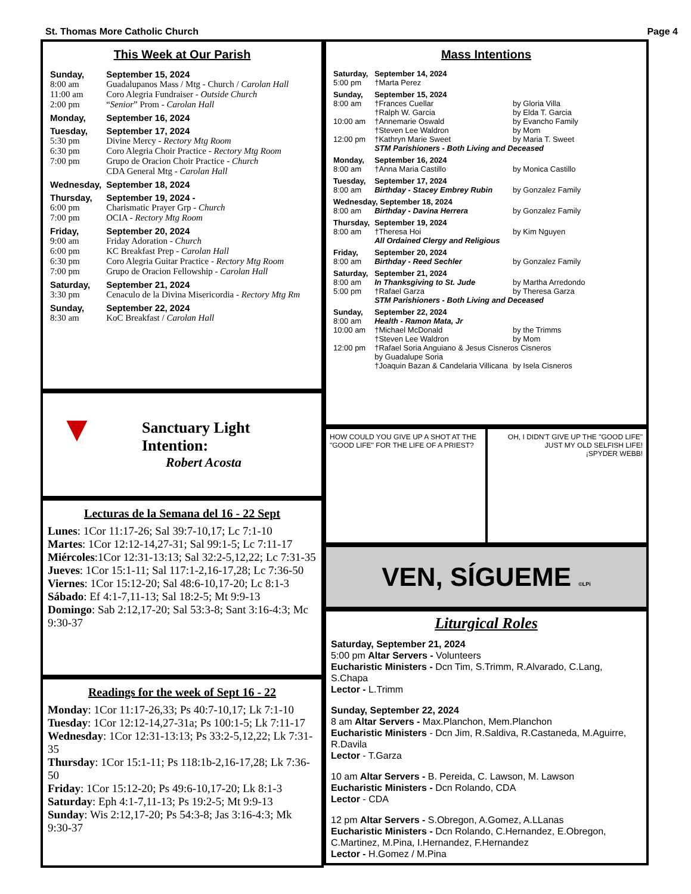St. Thomas More Catholic Church Page 4
This Week at Our Parish
| Sunday, | September 15, 2024 |
| 8:00 am | Guadalupanos Mass / Mtg - Church / Carolan Hall |
| 11:00 am | Coro Alegria Fundraiser - Outside Church |
| 2:00 pm | “ Senior ” Prom - Carolan Hall |
| Monday, | September 16, 2024 |
| Tuesday, | September 17, 2024 |
| 5:30 pm | Divine Mercy - Rectory Mtg Room |
| 6:30 pm | Coro Alegria Choir Practice - Rectory Mtg Room |
| 7:00 pm | Grupo de Oracion Choir Practice - Church |
| | CDA General Mtg - Carolan Hall |
| Wednesday, | September 18, 2024 |
| Thursday, | September 19, 2024 - |
| 6:00 pm | Charismatic Prayer Grp - Church |
| 7:00 pm | OCIA - Rectory Mtg Room |
| Friday, | September 20, 2024 |
| 9:00 am | Friday Adoration - Church |
| 6:00 pm | KC Breakfast Prep - Carolan Hall |
| 6:30 pm | Coro Alegria Guitar Practice - Rectory Mtg Room |
| 7:00 pm | Grupo de Oracion Fellowship - Carolan Hall |
| Saturday, | September 21, 2024 |
| 3:30 pm | Cenaculo de la Divina Misericordia - Rectory Mtg Rm |
| Sunday, | September 22, 2024 |
| 8:30 am | KoC Breakfast / Carolan Hall |
▼
Sanctuary Light Intention:
Robert Acosta
Lecturas de la Semana del 16 - 22 Sept
Lunes: 1Cor 11:17-26; Sal 39:7-10,17; Lc 7:1-10
Martes: 1Cor 12:12-14,27-31; Sal 99:1-5; Lc 7:11-17
Miércoles:1Cor 12:31-13:13; Sal 32:2-5,12,22; Lc 7:31-35
Jueves: 1Cor 15:1-11; Sal 117:1-2,16-17,28; Lc 7:36-50
Viernes: 1Cor 15:12-20; Sal 48:6-10,17-20; Lc 8:1-3
Sábado: Ef 4:1-7,11-13; Sal 18:2-5; Mt 9:9-13
Domingo: Sab 2:12,17-20; Sal 53:3-8; Sant 3:16-4:3; Mc 9:30-37
Readings for the week of Sept 16 - 22
Monday: 1Cor 11:17-26,33; Ps 40:7-10,17; Lk 7:1-10
Tuesday: 1Cor 12:12-14,27-31a; Ps 100:1-5; Lk 7:11-17
Wednesday: 1Cor 12:31-13:13; Ps 33:2-5,12,22; Lk 7:31-35
Thursday: 1Cor 15:1-11; Ps 118:1b-2,16-17,28; Lk 7:36-50
Friday: 1Cor 15:12-20; Ps 49:6-10,17-20; Lk 8:1-3
Saturday: Eph 4:1-7,11-13; Ps 19:2-5; Mt 9:9-13
Sunday: Wis 2:12,17-20; Ps 54:3-8; Jas 3:16-4:3; Mk 9:30-37
Mass Intentions
| Saturday, | September 14, 2024 | |
| 5:00 pm | †Marta Perez | |
| Sunday, | September 15, 2024 | |
| 8:00 am | †Frances Cuellar | by Gloria Villa |
| | †Ralph W. Garcia | by Elda T. Garcia |
| 10:00 am | †Annemarie Oswald | by Evancho Family |
| | †Steven Lee Waldron | by Mom |
| 12:00 pm | †Kathryn Marie Sweet | by Maria T. Sweet |
| | STM Parishioners - Both Living and Deceased | |
| Monday, | September 16, 2024 | |
| 8:00 am | †Anna Maria Castillo | by Monica Castillo |
| Tuesday, | September 17, 2024 | |
| 8:00 am | Birthday - Stacey Embrey Rubin | by Gonzalez Family |
| Wednesday, September 18, 2024 | | |
| 8:00 am | Birthday - Davina Herrera | by Gonzalez Family |
| Thursday, | September 19, 2024 | |
| 8:00 am | †Theresa Hoi | by Kim Nguyen |
| | All Ordained Clergy and Religious | |
| Friday, | September 20, 2024 | |
| 8:00 am | Birthday - Reed Sechler | by Gonzalez Family |
| Saturday, | September 21, 2024 | |
| 8:00 am | In Thanksgiving to St. Jude | by Martha Arredondo |
| 5:00 pm | †Rafael Garza | by Theresa Garza |
| | STM Parishioners - Both Living and Deceased | |
| Sunday, | September 22, 2024 | |
| 8:00 am | Health - Ramon Mata, Jr | |
| 10:00 am | †Michael McDonald | by the Trimms |
| | †Steven Lee Waldron | by Mom |
| 12:00 pm | †Rafael Soria Anguiano & Jesus Cisneros Cisneros by Guadalupe Soria | |
| | †Joaquin Bazan & Candelaria Villicana | by Isela Cisneros |
HOW COULD YOU GIVE UP A SHOT AT THE "GOOD LIFE" FOR THE LIFE OF A PRIEST?
OH, I DIDN'T GIVE UP THE "GOOD LIFE" JUST MY OLD SELFISH LIFE!
¡SPYDER WEBB!
VEN, SÍGUEME ©LPi
Liturgical Roles
Saturday, September 21, 2024
5:00 pm Altar Servers - Volunteers
Eucharistic Ministers - Dcn Tim, S.Trimm, R.Alvarado, C.Lang, S.Chapa
Lector - L.Trimm
Sunday, September 22, 2024
8 am Altar Servers - Max.Planchon, Mem.Planchon
Eucharistic Ministers - Dcn Jim, R.Saldiva, R.Castaneda, M.Aguirre, R.Davila
Lector - T.Garza
10 am Altar Servers - B. Pereida, C. Lawson, M. Lawson
Eucharistic Ministers - Dcn Rolando, CDA
Lector - CDA
12 pm Altar Servers - S.Obregon, A.Gomez, A.LLanas
Eucharistic Ministers - Dcn Rolando, C.Hernandez, E.Obregon, C.Martinez, M.Pina, I.Hernandez, F.Hernandez
Lector - H.Gomez / M.Pina